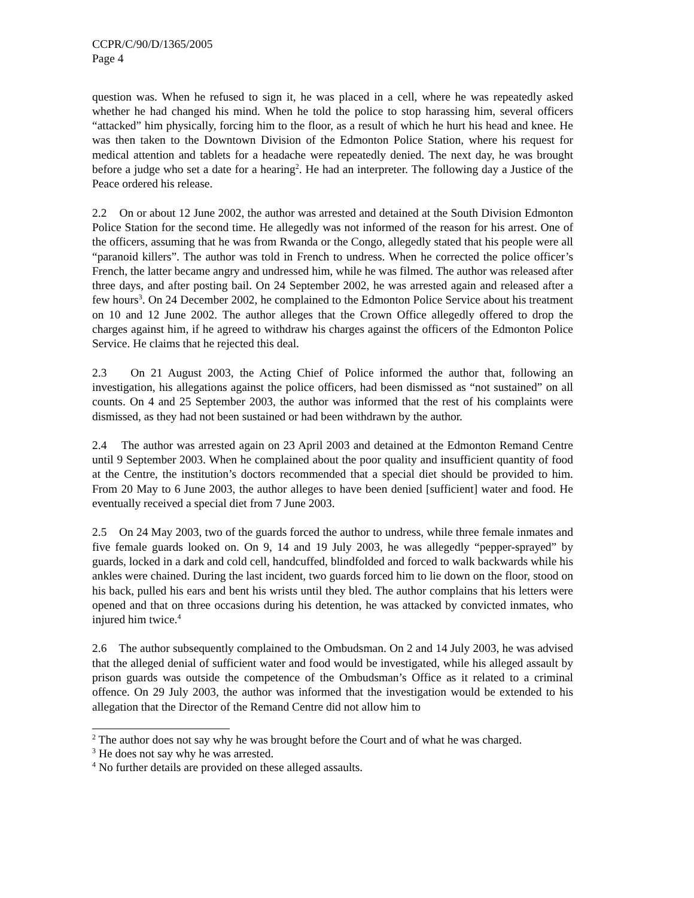CCPR/C/90/D/1365/2005
Page 4
question was. When he refused to sign it, he was placed in a cell, where he was repeatedly asked whether he had changed his mind. When he told the police to stop harassing him, several officers “attacked” him physically, forcing him to the floor, as a result of which he hurt his head and knee. He was then taken to the Downtown Division of the Edmonton Police Station, where his request for medical attention and tablets for a headache were repeatedly denied. The next day, he was brought before a judge who set a date for a hearing<sup>2</sup>. He had an interpreter. The following day a Justice of the Peace ordered his release.
2.2 On or about 12 June 2002, the author was arrested and detained at the South Division Edmonton Police Station for the second time. He allegedly was not informed of the reason for his arrest. One of the officers, assuming that he was from Rwanda or the Congo, allegedly stated that his people were all “paranoid killers”. The author was told in French to undress. When he corrected the police officer’s French, the latter became angry and undressed him, while he was filmed. The author was released after three days, and after posting bail. On 24 September 2002, he was arrested again and released after a few hours<sup>3</sup>. On 24 December 2002, he complained to the Edmonton Police Service about his treatment on 10 and 12 June 2002. The author alleges that the Crown Office allegedly offered to drop the charges against him, if he agreed to withdraw his charges against the officers of the Edmonton Police Service. He claims that he rejected this deal.
2.3 On 21 August 2003, the Acting Chief of Police informed the author that, following an investigation, his allegations against the police officers, had been dismissed as “not sustained” on all counts. On 4 and 25 September 2003, the author was informed that the rest of his complaints were dismissed, as they had not been sustained or had been withdrawn by the author.
2.4 The author was arrested again on 23 April 2003 and detained at the Edmonton Remand Centre until 9 September 2003. When he complained about the poor quality and insufficient quantity of food at the Centre, the institution’s doctors recommended that a special diet should be provided to him. From 20 May to 6 June 2003, the author alleges to have been denied [sufficient] water and food. He eventually received a special diet from 7 June 2003.
2.5 On 24 May 2003, two of the guards forced the author to undress, while three female inmates and five female guards looked on. On 9, 14 and 19 July 2003, he was allegedly “pepper-sprayed” by guards, locked in a dark and cold cell, handcuffed, blindfolded and forced to walk backwards while his ankles were chained. During the last incident, two guards forced him to lie down on the floor, stood on his back, pulled his ears and bent his wrists until they bled. The author complains that his letters were opened and that on three occasions during his detention, he was attacked by convicted inmates, who injured him twice.<sup>4</sup>
2.6 The author subsequently complained to the Ombudsman. On 2 and 14 July 2003, he was advised that the alleged denial of sufficient water and food would be investigated, while his alleged assault by prison guards was outside the competence of the Ombudsman’s Office as it related to a criminal offence. On 29 July 2003, the author was informed that the investigation would be extended to his allegation that the Director of the Remand Centre did not allow him to
<sup>2</sup> The author does not say why he was brought before the Court and of what he was charged.
<sup>3</sup> He does not say why he was arrested.
<sup>4</sup> No further details are provided on these alleged assaults.